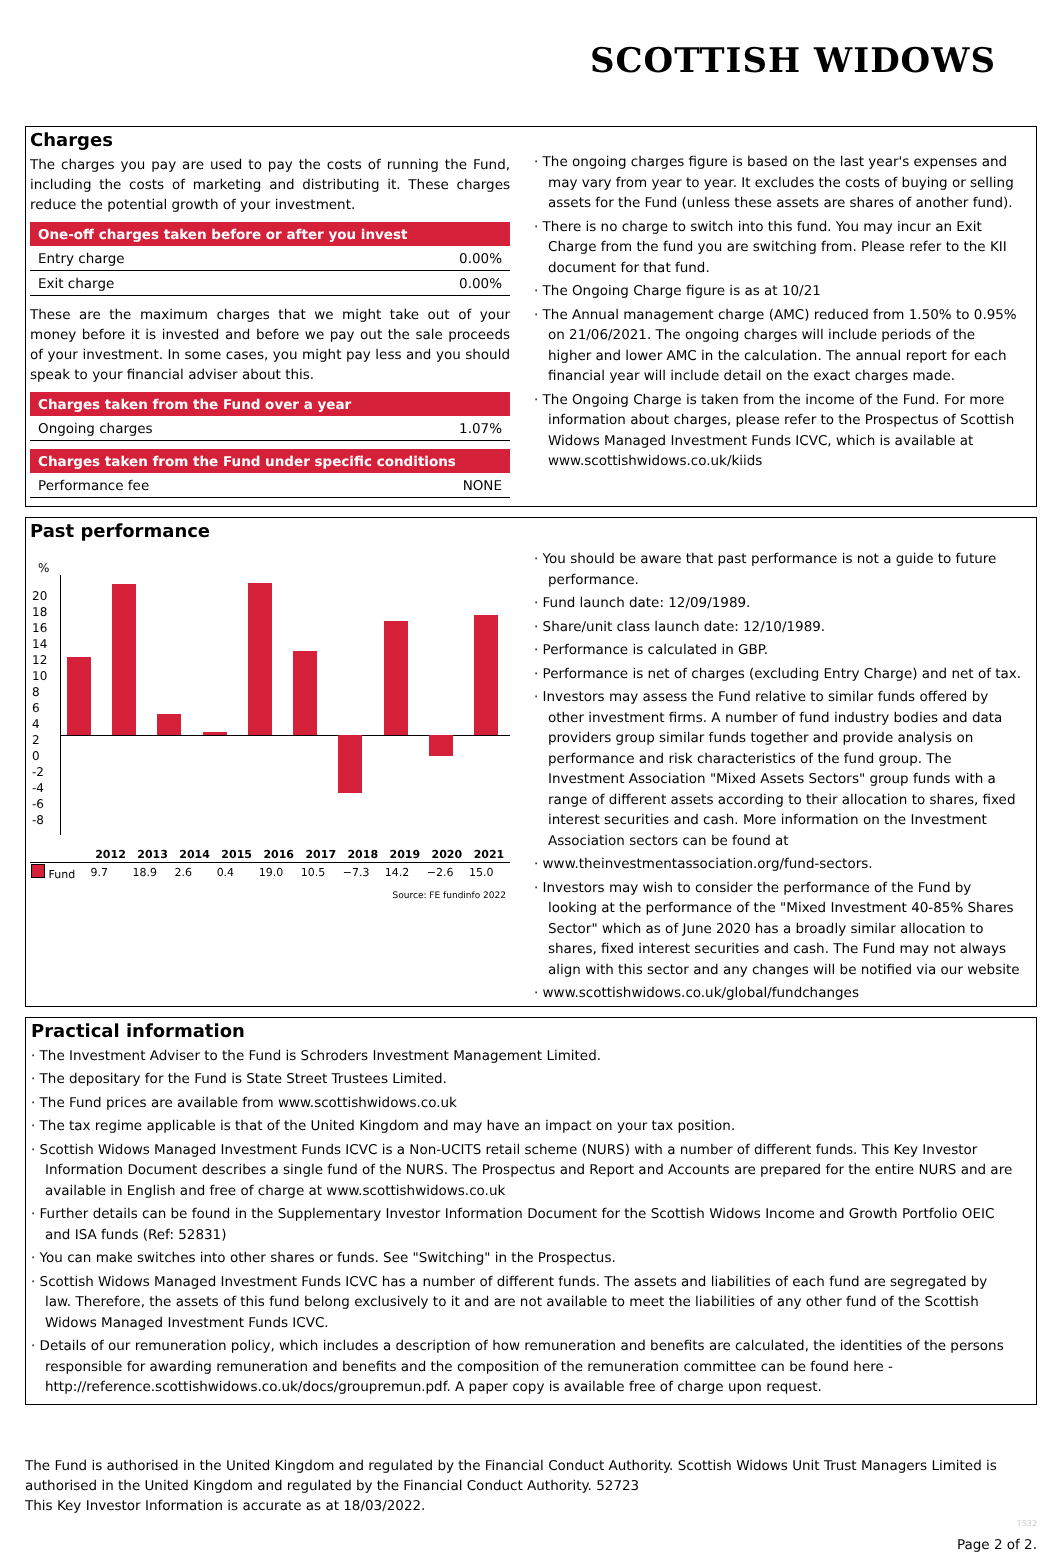SCOTTISH WIDOWS
Charges
The charges you pay are used to pay the costs of running the Fund, including the costs of marketing and distributing it. These charges reduce the potential growth of your investment.
| One-off charges taken before or after you invest | |
| --- | --- |
| Entry charge | 0.00% |
| Exit charge | 0.00% |
These are the maximum charges that we might take out of your money before it is invested and before we pay out the sale proceeds of your investment. In some cases, you might pay less and you should speak to your financial adviser about this.
| Charges taken from the Fund over a year | |
| --- | --- |
| Ongoing charges | 1.07% |
| Charges taken from the Fund under specific conditions | |
| --- | --- |
| Performance fee | NONE |
· The ongoing charges figure is based on the last year's expenses and may vary from year to year. It excludes the costs of buying or selling assets for the Fund (unless these assets are shares of another fund).
· There is no charge to switch into this fund. You may incur an Exit Charge from the fund you are switching from. Please refer to the KII document for that fund.
· The Ongoing Charge figure is as at 10/21
· The Annual management charge (AMC) reduced from 1.50% to 0.95% on 21/06/2021. The ongoing charges will include periods of the higher and lower AMC in the calculation. The annual report for each financial year will include detail on the exact charges made.
· The Ongoing Charge is taken from the income of the Fund. For more information about charges, please refer to the Prospectus of Scottish Widows Managed Investment Funds ICVC, which is available at www.scottishwidows.co.uk/kiids
Past performance
%
20
18
16
14
12
10
8
6
4
2
0
-2
-4
-6
-8
| | 2012 | 2013 | 2014 | 2015 | 2016 | 2017 | 2018 | 2019 | 2020 | 2021 |
| --- | --- | --- | --- | --- | --- | --- | --- | --- | --- | --- |
| Fund | 9.7 | 18.9 | 2.6 | 0.4 | 19.0 | 10.5 | −7.3 | 14.2 | −2.6 | 15.0 |
Source: FE fundinfo 2022
· You should be aware that past performance is not a guide to future performance.
· Fund launch date: 12/09/1989.
· Share/unit class launch date: 12/10/1989.
· Performance is calculated in GBP.
· Performance is net of charges (excluding Entry Charge) and net of tax.
· Investors may assess the Fund relative to similar funds offered by other investment firms. A number of fund industry bodies and data providers group similar funds together and provide analysis on performance and risk characteristics of the fund group. The Investment Association "Mixed Assets Sectors" group funds with a range of different assets according to their allocation to shares, fixed interest securities and cash. More information on the Investment Association sectors can be found at
· www.theinvestmentassociation.org/fund-sectors.
· Investors may wish to consider the performance of the Fund by looking at the performance of the "Mixed Investment 40-85% Shares Sector" which as of June 2020 has a broadly similar allocation to shares, fixed interest securities and cash. The Fund may not always align with this sector and any changes will be notified via our website
· www.scottishwidows.co.uk/global/fundchanges
Practical information
· The Investment Adviser to the Fund is Schroders Investment Management Limited.
· The depositary for the Fund is State Street Trustees Limited.
· The Fund prices are available from www.scottishwidows.co.uk
· The tax regime applicable is that of the United Kingdom and may have an impact on your tax position.
· Scottish Widows Managed Investment Funds ICVC is a Non-UCITS retail scheme (NURS) with a number of different funds. This Key Investor Information Document describes a single fund of the NURS. The Prospectus and Report and Accounts are prepared for the entire NURS and are available in English and free of charge at www.scottishwidows.co.uk
· Further details can be found in the Supplementary Investor Information Document for the Scottish Widows Income and Growth Portfolio OEIC and ISA funds (Ref: 52831)
· You can make switches into other shares or funds. See "Switching" in the Prospectus.
· Scottish Widows Managed Investment Funds ICVC has a number of different funds. The assets and liabilities of each fund are segregated by law. Therefore, the assets of this fund belong exclusively to it and are not available to meet the liabilities of any other fund of the Scottish Widows Managed Investment Funds ICVC.
· Details of our remuneration policy, which includes a description of how remuneration and benefits are calculated, the identities of the persons responsible for awarding remuneration and benefits and the composition of the remuneration committee can be found here - http://reference.scottishwidows.co.uk/docs/groupremun.pdf. A paper copy is available free of charge upon request.
The Fund is authorised in the United Kingdom and regulated by the Financial Conduct Authority. Scottish Widows Unit Trust Managers Limited is authorised in the United Kingdom and regulated by the Financial Conduct Authority. 52723
This Key Investor Information is accurate as at 18/03/2022.
TS32
Page 2 of 2.